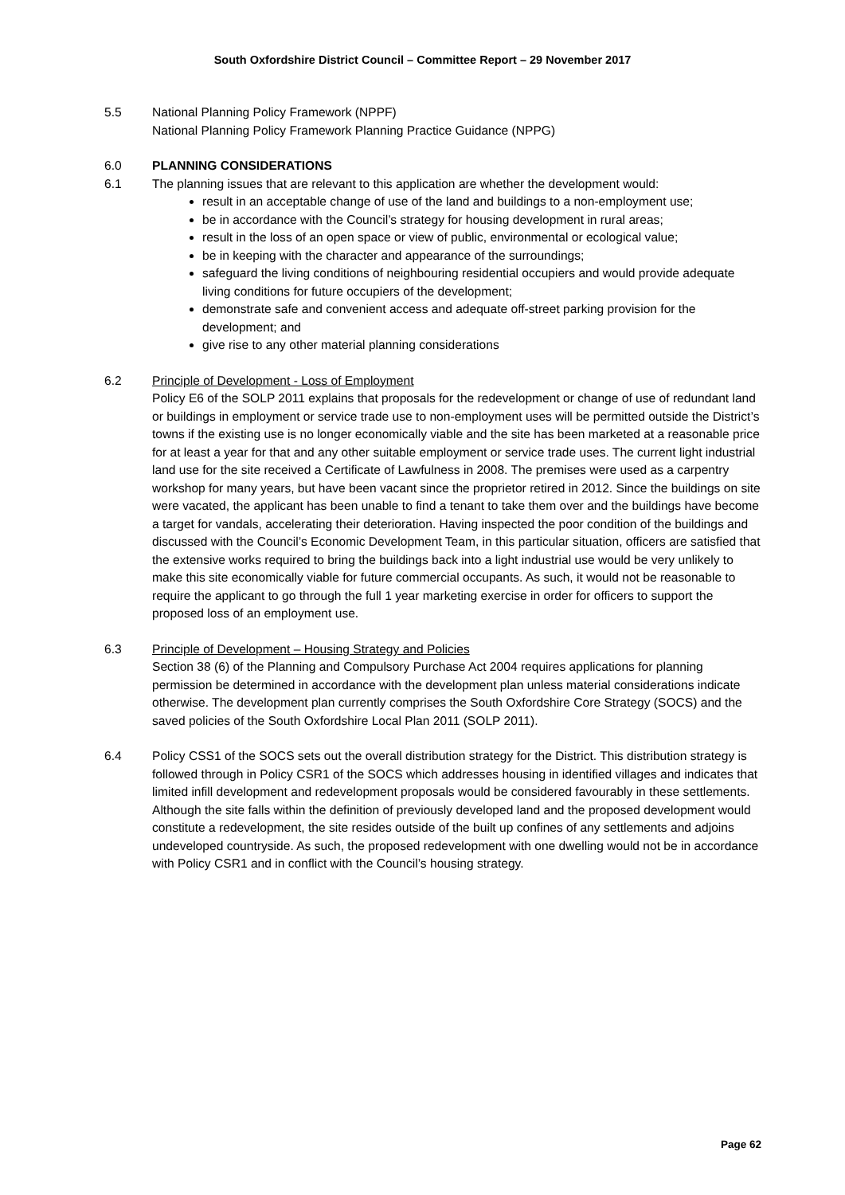South Oxfordshire District Council – Committee Report – 29 November 2017
5.5 National Planning Policy Framework (NPPF)
National Planning Policy Framework Planning Practice Guidance (NPPG)
6.0 PLANNING CONSIDERATIONS
6.1 The planning issues that are relevant to this application are whether the development would:
result in an acceptable change of use of the land and buildings to a non-employment use;
be in accordance with the Council’s strategy for housing development in rural areas;
result in the loss of an open space or view of public, environmental or ecological value;
be in keeping with the character and appearance of the surroundings;
safeguard the living conditions of neighbouring residential occupiers and would provide adequate living conditions for future occupiers of the development;
demonstrate safe and convenient access and adequate off-street parking provision for the development; and
give rise to any other material planning considerations
6.2 Principle of Development - Loss of Employment
Policy E6 of the SOLP 2011 explains that proposals for the redevelopment or change of use of redundant land or buildings in employment or service trade use to non-employment uses will be permitted outside the District’s towns if the existing use is no longer economically viable and the site has been marketed at a reasonable price for at least a year for that and any other suitable employment or service trade uses. The current light industrial land use for the site received a Certificate of Lawfulness in 2008. The premises were used as a carpentry workshop for many years, but have been vacant since the proprietor retired in 2012. Since the buildings on site were vacated, the applicant has been unable to find a tenant to take them over and the buildings have become a target for vandals, accelerating their deterioration. Having inspected the poor condition of the buildings and discussed with the Council’s Economic Development Team, in this particular situation, officers are satisfied that the extensive works required to bring the buildings back into a light industrial use would be very unlikely to make this site economically viable for future commercial occupants. As such, it would not be reasonable to require the applicant to go through the full 1 year marketing exercise in order for officers to support the proposed loss of an employment use.
6.3 Principle of Development – Housing Strategy and Policies
Section 38 (6) of the Planning and Compulsory Purchase Act 2004 requires applications for planning permission be determined in accordance with the development plan unless material considerations indicate otherwise. The development plan currently comprises the South Oxfordshire Core Strategy (SOCS) and the saved policies of the South Oxfordshire Local Plan 2011 (SOLP 2011).
6.4 Policy CSS1 of the SOCS sets out the overall distribution strategy for the District. This distribution strategy is followed through in Policy CSR1 of the SOCS which addresses housing in identified villages and indicates that limited infill development and redevelopment proposals would be considered favourably in these settlements. Although the site falls within the definition of previously developed land and the proposed development would constitute a redevelopment, the site resides outside of the built up confines of any settlements and adjoins undeveloped countryside. As such, the proposed redevelopment with one dwelling would not be in accordance with Policy CSR1 and in conflict with the Council’s housing strategy.
Page 62